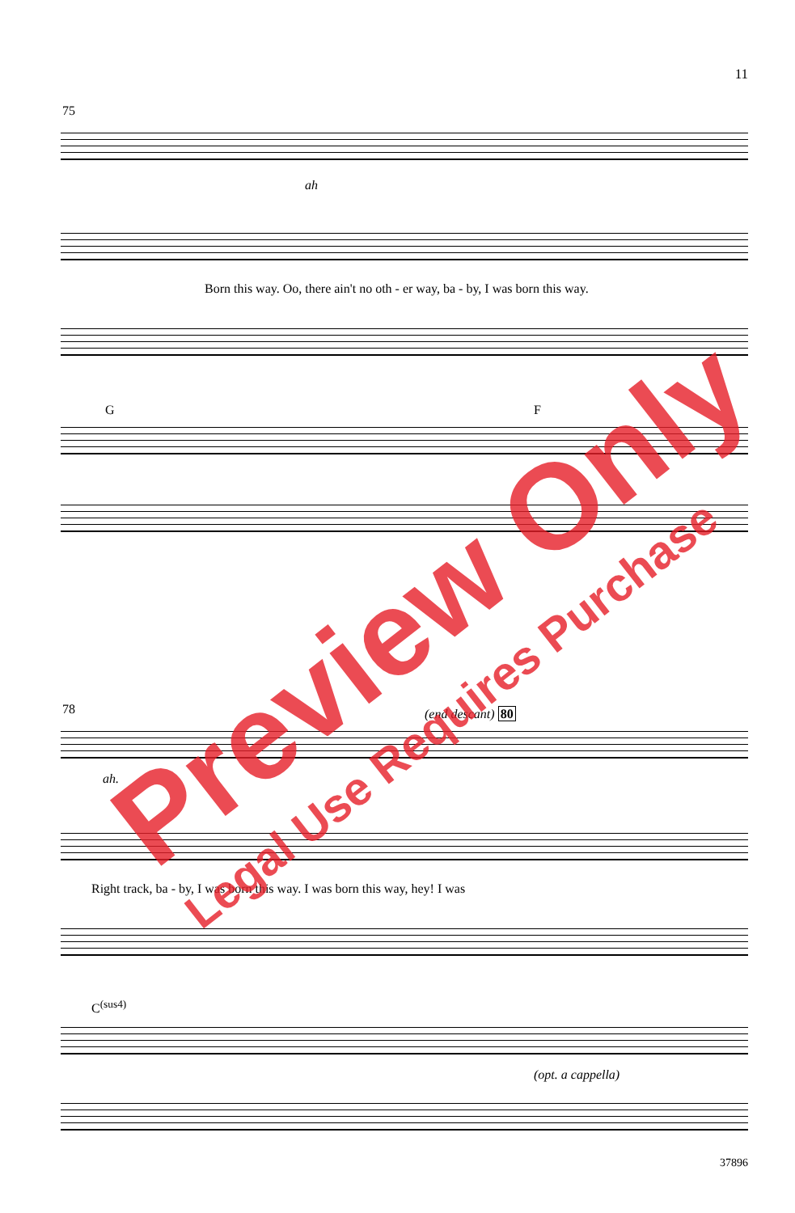11
75
ah
Born this way. Oo, there ain't no oth - er way, ba - by, I was born this way.
G F
78 (end descant) 80
ah.
Right track, ba - by, I was born this way. I was born this way, hey! I was
C<sup>(sus4)</sup>
(opt. a cappella)
37896
Preview Only
Legal Use Requires Purchase